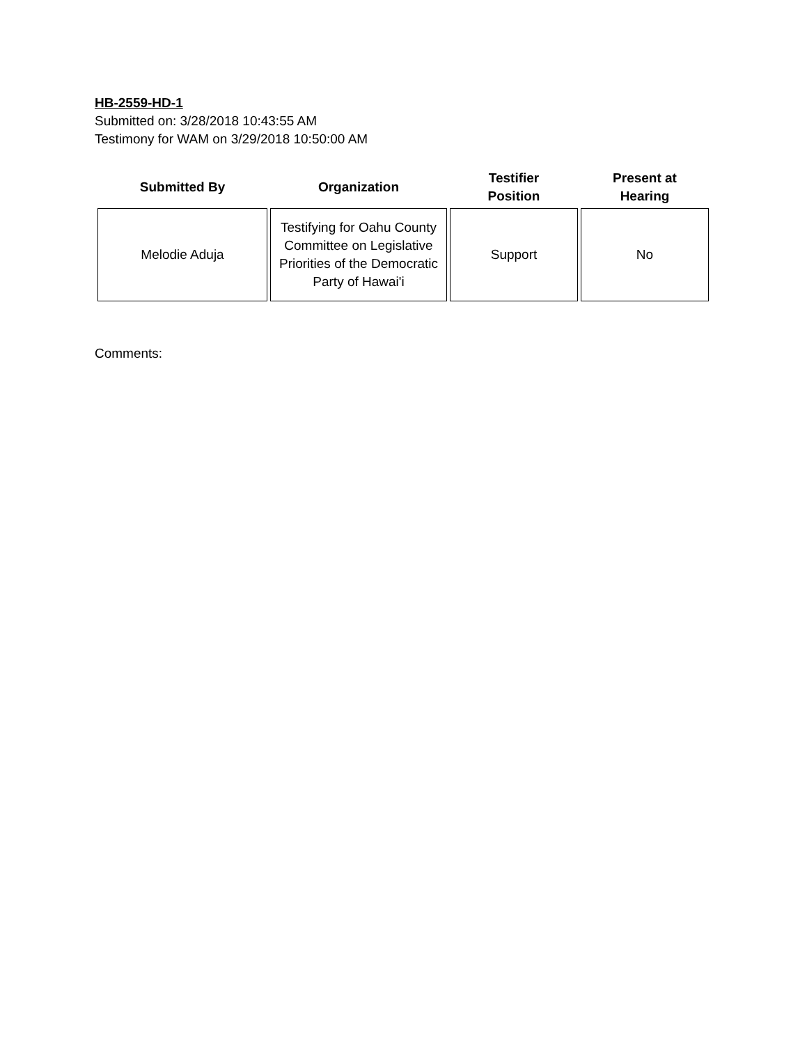HB-2559-HD-1
Submitted on: 3/28/2018 10:43:55 AM
Testimony for WAM on 3/29/2018 10:50:00 AM
| Submitted By | Organization | Testifier Position | Present at Hearing |
| --- | --- | --- | --- |
| Melodie Aduja | Testifying for Oahu County Committee on Legislative Priorities of the Democratic Party of Hawai'i | Support | No |
Comments: